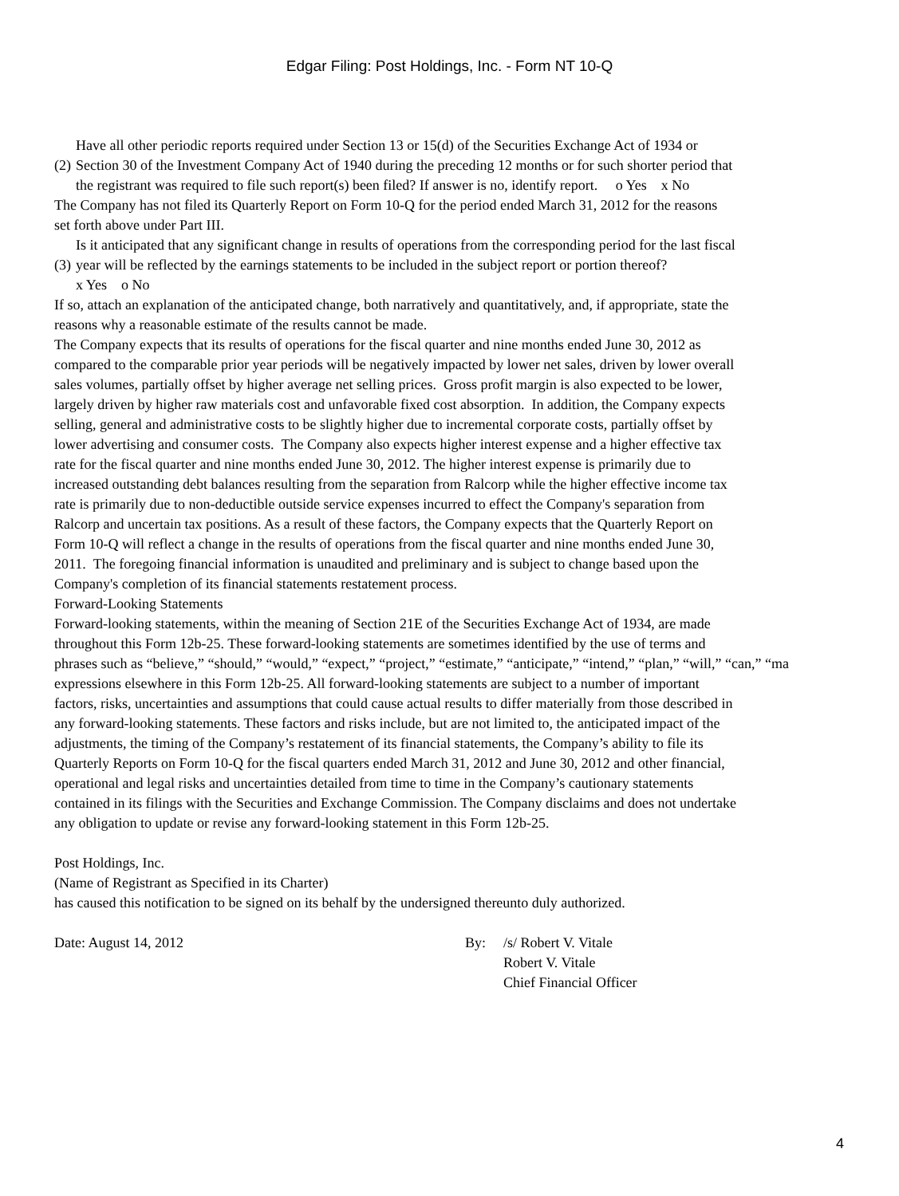Edgar Filing: Post Holdings, Inc. - Form NT 10-Q
(2)
Have all other periodic reports required under Section 13 or 15(d) of the Securities Exchange Act of 1934 or
Section 30 of the Investment Company Act of 1940 during the preceding 12 months or for such shorter period that
the registrant was required to file such report(s) been filed? If answer is no, identify report. o Yes x No
The Company has not filed its Quarterly Report on Form 10-Q for the period ended March 31, 2012 for the reasons
set forth above under Part III.
(3)
Is it anticipated that any significant change in results of operations from the corresponding period for the last fiscal
year will be reflected by the earnings statements to be included in the subject report or portion thereof?
x Yes o No
If so, attach an explanation of the anticipated change, both narratively and quantitatively, and, if appropriate, state the
reasons why a reasonable estimate of the results cannot be made.
The Company expects that its results of operations for the fiscal quarter and nine months ended June 30, 2012 as
compared to the comparable prior year periods will be negatively impacted by lower net sales, driven by lower overall
sales volumes, partially offset by higher average net selling prices. Gross profit margin is also expected to be lower,
largely driven by higher raw materials cost and unfavorable fixed cost absorption. In addition, the Company expects
selling, general and administrative costs to be slightly higher due to incremental corporate costs, partially offset by
lower advertising and consumer costs. The Company also expects higher interest expense and a higher effective tax
rate for the fiscal quarter and nine months ended June 30, 2012. The higher interest expense is primarily due to
increased outstanding debt balances resulting from the separation from Ralcorp while the higher effective income tax
rate is primarily due to non-deductible outside service expenses incurred to effect the Company's separation from
Ralcorp and uncertain tax positions. As a result of these factors, the Company expects that the Quarterly Report on
Form 10-Q will reflect a change in the results of operations from the fiscal quarter and nine months ended June 30,
2011. The foregoing financial information is unaudited and preliminary and is subject to change based upon the
Company's completion of its financial statements restatement process.
Forward-Looking Statements
Forward-looking statements, within the meaning of Section 21E of the Securities Exchange Act of 1934, are made
throughout this Form 12b-25. These forward-looking statements are sometimes identified by the use of terms and
phrases such as “believe,” “should,” “would,” “expect,” “project,” “estimate,” “anticipate,” “intend,” “plan,” “will,” “can,” “ma
expressions elsewhere in this Form 12b-25. All forward-looking statements are subject to a number of important
factors, risks, uncertainties and assumptions that could cause actual results to differ materially from those described in
any forward-looking statements. These factors and risks include, but are not limited to, the anticipated impact of the
adjustments, the timing of the Company’s restatement of its financial statements, the Company’s ability to file its
Quarterly Reports on Form 10-Q for the fiscal quarters ended March 31, 2012 and June 30, 2012 and other financial,
operational and legal risks and uncertainties detailed from time to time in the Company’s cautionary statements
contained in its filings with the Securities and Exchange Commission. The Company disclaims and does not undertake
any obligation to update or revise any forward-looking statement in this Form 12b-25.
Post Holdings, Inc.
(Name of Registrant as Specified in its Charter)
has caused this notification to be signed on its behalf by the undersigned thereunto duly authorized.
Date: August 14, 2012 By: /s/ Robert V. Vitale
Robert V. Vitale
Chief Financial Officer
4